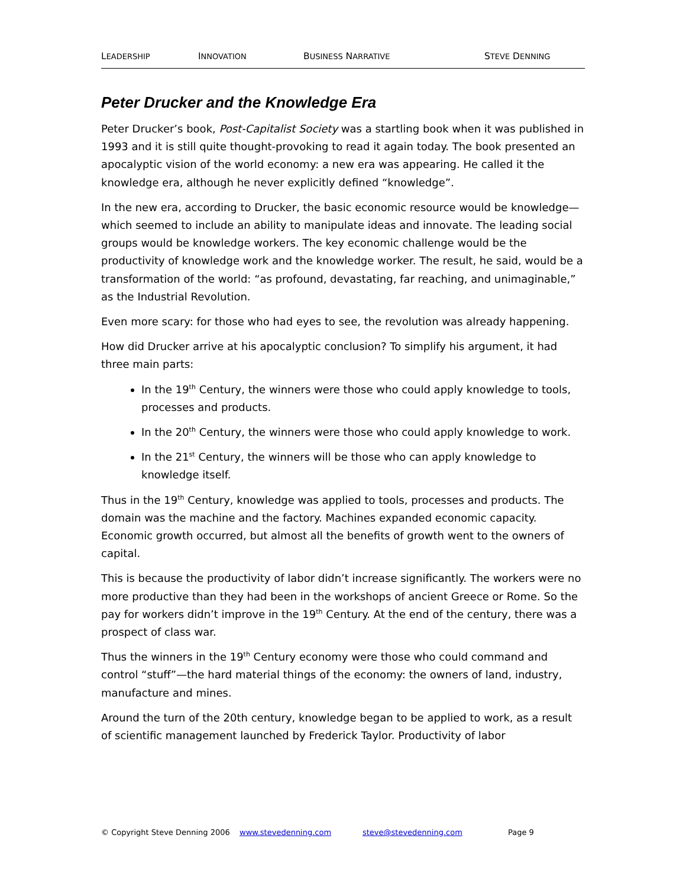LEADERSHIP INNOVATION BUSINESS NARRATIVE STEVE DENNING
Peter Drucker and the Knowledge Era
Peter Drucker’s book, Post-Capitalist Society was a startling book when it was published in 1993 and it is still quite thought-provoking to read it again today. The book presented an apocalyptic vision of the world economy: a new era was appearing. He called it the knowledge era, although he never explicitly defined “knowledge”.
In the new era, according to Drucker, the basic economic resource would be knowledge—which seemed to include an ability to manipulate ideas and innovate. The leading social groups would be knowledge workers. The key economic challenge would be the productivity of knowledge work and the knowledge worker. The result, he said, would be a transformation of the world: “as profound, devastating, far reaching, and unimaginable,” as the Industrial Revolution.
Even more scary: for those who had eyes to see, the revolution was already happening.
How did Drucker arrive at his apocalyptic conclusion? To simplify his argument, it had three main parts:
In the 19<sup>th</sup> Century, the winners were those who could apply knowledge to tools, processes and products.
In the 20<sup>th</sup> Century, the winners were those who could apply knowledge to work.
In the 21<sup>st</sup> Century, the winners will be those who can apply knowledge to knowledge itself.
Thus in the 19<sup>th</sup> Century, knowledge was applied to tools, processes and products. The domain was the machine and the factory. Machines expanded economic capacity. Economic growth occurred, but almost all the benefits of growth went to the owners of capital.
This is because the productivity of labor didn’t increase significantly. The workers were no more productive than they had been in the workshops of ancient Greece or Rome. So the pay for workers didn’t improve in the 19<sup>th</sup> Century. At the end of the century, there was a prospect of class war.
Thus the winners in the 19<sup>th</sup> Century economy were those who could command and control “stuff”—the hard material things of the economy: the owners of land, industry, manufacture and mines.
Around the turn of the 20th century, knowledge began to be applied to work, as a result of scientific management launched by Frederick Taylor. Productivity of labor
© Copyright Steve Denning 2006 www.stevedenning.com steve@stevedenning.com Page 9